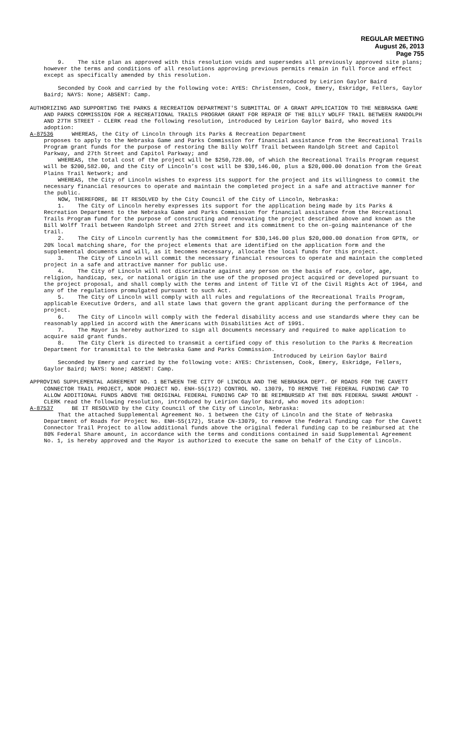REGULAR MEETING
August 26, 2013
Page 755
9. The site plan as approved with this resolution voids and supersedes all previously approved site plans; however the terms and conditions of all resolutions approving previous permits remain in full force and effect except as specifically amended by this resolution.
Introduced by Leirion Gaylor Baird
Seconded by Cook and carried by the following vote: AYES: Christensen, Cook, Emery, Eskridge, Fellers, Gaylor Baird; NAYS: None; ABSENT: Camp.
AUTHORIZING AND SUPPORTING THE PARKS & RECREATION DEPARTMENT'S SUBMITTAL OF A GRANT APPLICATION TO THE NEBRASKA GAME AND PARKS COMMISSION FOR A RECREATIONAL TRAILS PROGRAM GRANT FOR REPAIR OF THE BILLY WOLFF TRAIL BETWEEN RANDOLPH AND 27TH STREET - CLERK read the following resolution, introduced by Leirion Gaylor Baird, who moved its adoption:
A-87536 WHEREAS, the City of Lincoln through its Parks & Recreation Department
proposes to apply to the Nebraska Game and Parks Commission for financial assistance from the Recreational Trails Program grant funds for the purpose of restoring the Billy Wolff Trail between Randolph Street and Capitol Parkway, and 27th Street and Capitol Parkway; and
WHEREAS, the total cost of the project will be $250,728.00, of which the Recreational Trails Program request will be $200,582.00, and the City of Lincoln’s cost will be $30,146.00, plus a $20,000.00 donation from the Great Plains Trail Network; and
WHEREAS, the City of Lincoln wishes to express its support for the project and its willingness to commit the necessary financial resources to operate and maintain the completed project in a safe and attractive manner for the public.
NOW, THEREFORE, BE IT RESOLVED by the City Council of the City of Lincoln, Nebraska:
1. The City of Lincoln hereby expresses its support for the application being made by its Parks & Recreation Department to the Nebraska Game and Parks Commission for financial assistance from the Recreational Trails Program fund for the purpose of constructing and renovating the project described above and known as the Bill Wolff Trail between Randolph Street and 27th Street and its commitment to the on-going maintenance of the trail.
2. The City of Lincoln currently has the commitment for $30,146.00 plus $20,000.00 donation from GPTN, or 20% local matching share, for the project elements that are identified on the application form and the supplemental documents and will, as it becomes necessary, allocate the local funds for this project.
3. The City of Lincoln will commit the necessary financial resources to operate and maintain the completed project in a safe and attractive manner for public use.
4. The City of Lincoln will not discriminate against any person on the basis of race, color, age, religion, handicap, sex, or national origin in the use of the proposed project acquired or developed pursuant to the project proposal, and shall comply with the terms and intent of Title VI of the Civil Rights Act of 1964, and any of the regulations promulgated pursuant to such Act.
5. The City of Lincoln will comply with all rules and regulations of the Recreational Trails Program, applicable Executive Orders, and all state laws that govern the grant applicant during the performance of the project.
6. The City of Lincoln will comply with the federal disability access and use standards where they can be reasonably applied in accord with the Americans with Disabilities Act of 1991.
7. The Mayor is hereby authorized to sign all documents necessary and required to make application to acquire said grant funds.
8. The City Clerk is directed to transmit a certified copy of this resolution to the Parks & Recreation Department for transmittal to the Nebraska Game and Parks Commission.
Introduced by Leirion Gaylor Baird
Seconded by Emery and carried by the following vote: AYES: Christensen, Cook, Emery, Eskridge, Fellers, Gaylor Baird; NAYS: None; ABSENT: Camp.
APPROVING SUPPLEMENTAL AGREEMENT NO. 1 BETWEEN THE CITY OF LINCOLN AND THE NEBRASKA DEPT. OF ROADS FOR THE CAVETT CONNECTOR TRAIL PROJECT, NDOR PROJECT NO. ENH-55(172) CONTROL NO. 13079, TO REMOVE THE FEDERAL FUNDING CAP TO ALLOW ADDITIONAL FUNDS ABOVE THE ORIGINAL FEDERAL FUNDING CAP TO BE REIMBURSED AT THE 80% FEDERAL SHARE AMOUNT - CLERK read the following resolution, introduced by Leirion Gaylor Baird, who moved its adoption:
A-87537 BE IT RESOLVED by the City Council of the City of Lincoln, Nebraska:
That the attached Supplemental Agreement No. 1 between the City of Lincoln and the State of Nebraska Department of Roads for Project No. ENH-55(172), State CN-13079, to remove the federal funding cap for the Cavett Connector Trail Project to allow additional funds above the original federal funding cap to be reimbursed at the 80% Federal Share amount, in accordance with the terms and conditions contained in said Supplemental Agreement No. 1, is hereby approved and the Mayor is authorized to execute the same on behalf of the City of Lincoln.